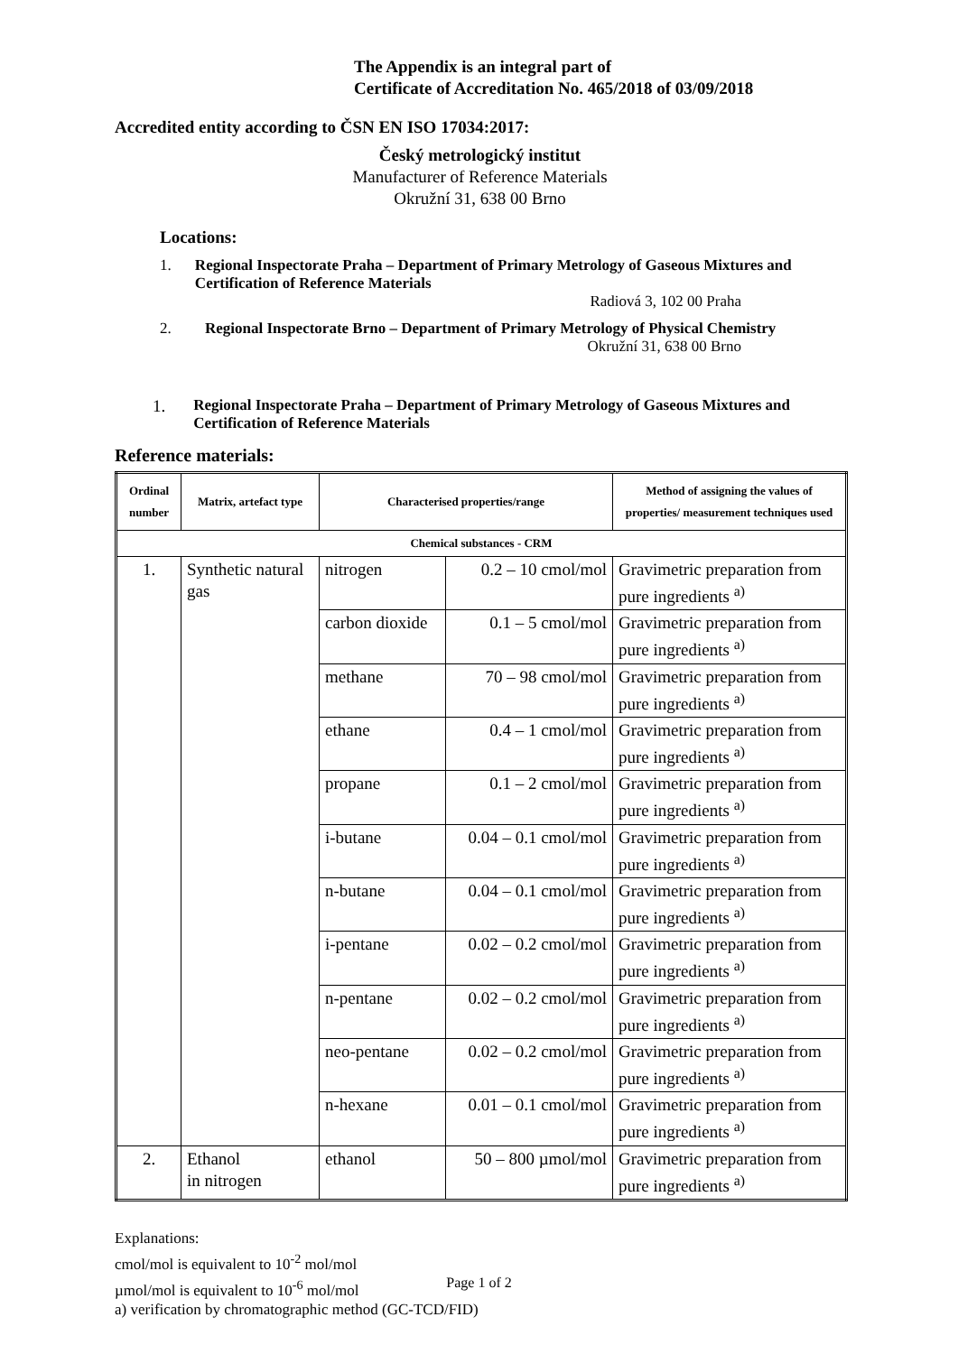The Appendix is an integral part of
Certificate of Accreditation No. 465/2018 of 03/09/2018
Accredited entity according to ČSN EN ISO 17034:2017:
Český metrologický institut
Manufacturer of Reference Materials
Okružní 31, 638 00 Brno
Locations:
1. Regional Inspectorate Praha – Department of Primary Metrology of Gaseous Mixtures and Certification of Reference Materials
Radiová 3, 102 00 Praha
2. Regional Inspectorate Brno – Department of Primary Metrology of Physical Chemistry
Okružní 31, 638 00 Brno
1. Regional Inspectorate Praha – Department of Primary Metrology of Gaseous Mixtures and Certification of Reference Materials
Reference materials:
| Ordinal number | Matrix, artefact type | Characterised properties/range | | Method of assigning the values of properties/ measurement techniques used |
| --- | --- | --- | --- | --- |
| Chemical substances - CRM | | | | |
| 1. | Synthetic natural gas | nitrogen | 0.2 – 10 cmol/mol | Gravimetric preparation from pure ingredients <sup>a)</sup> |
| | | carbon dioxide | 0.1 – 5 cmol/mol | Gravimetric preparation from pure ingredients <sup>a)</sup> |
| | | methane | 70 – 98 cmol/mol | Gravimetric preparation from pure ingredients <sup>a)</sup> |
| | | ethane | 0.4 – 1 cmol/mol | Gravimetric preparation from pure ingredients <sup>a)</sup> |
| | | propane | 0.1 – 2 cmol/mol | Gravimetric preparation from pure ingredients <sup>a)</sup> |
| | | i-butane | 0.04 – 0.1 cmol/mol | Gravimetric preparation from pure ingredients <sup>a)</sup> |
| | | n-butane | 0.04 – 0.1 cmol/mol | Gravimetric preparation from pure ingredients <sup>a)</sup> |
| | | i-pentane | 0.02 – 0.2 cmol/mol | Gravimetric preparation from pure ingredients <sup>a)</sup> |
| | | n-pentane | 0.02 – 0.2 cmol/mol | Gravimetric preparation from pure ingredients <sup>a)</sup> |
| | | neo-pentane | 0.02 – 0.2 cmol/mol | Gravimetric preparation from pure ingredients <sup>a)</sup> |
| | | n-hexane | 0.01 – 0.1 cmol/mol | Gravimetric preparation from pure ingredients <sup>a)</sup> |
| 2. | Ethanol in nitrogen | ethanol | 50 – 800 µmol/mol | Gravimetric preparation from pure ingredients <sup>a)</sup> |
Explanations:
cmol/mol is equivalent to 10<sup>-2</sup> mol/mol
µmol/mol is equivalent to 10<sup>-6</sup> mol/mol
a) verification by chromatographic method (GC-TCD/FID)
Page 1 of 2